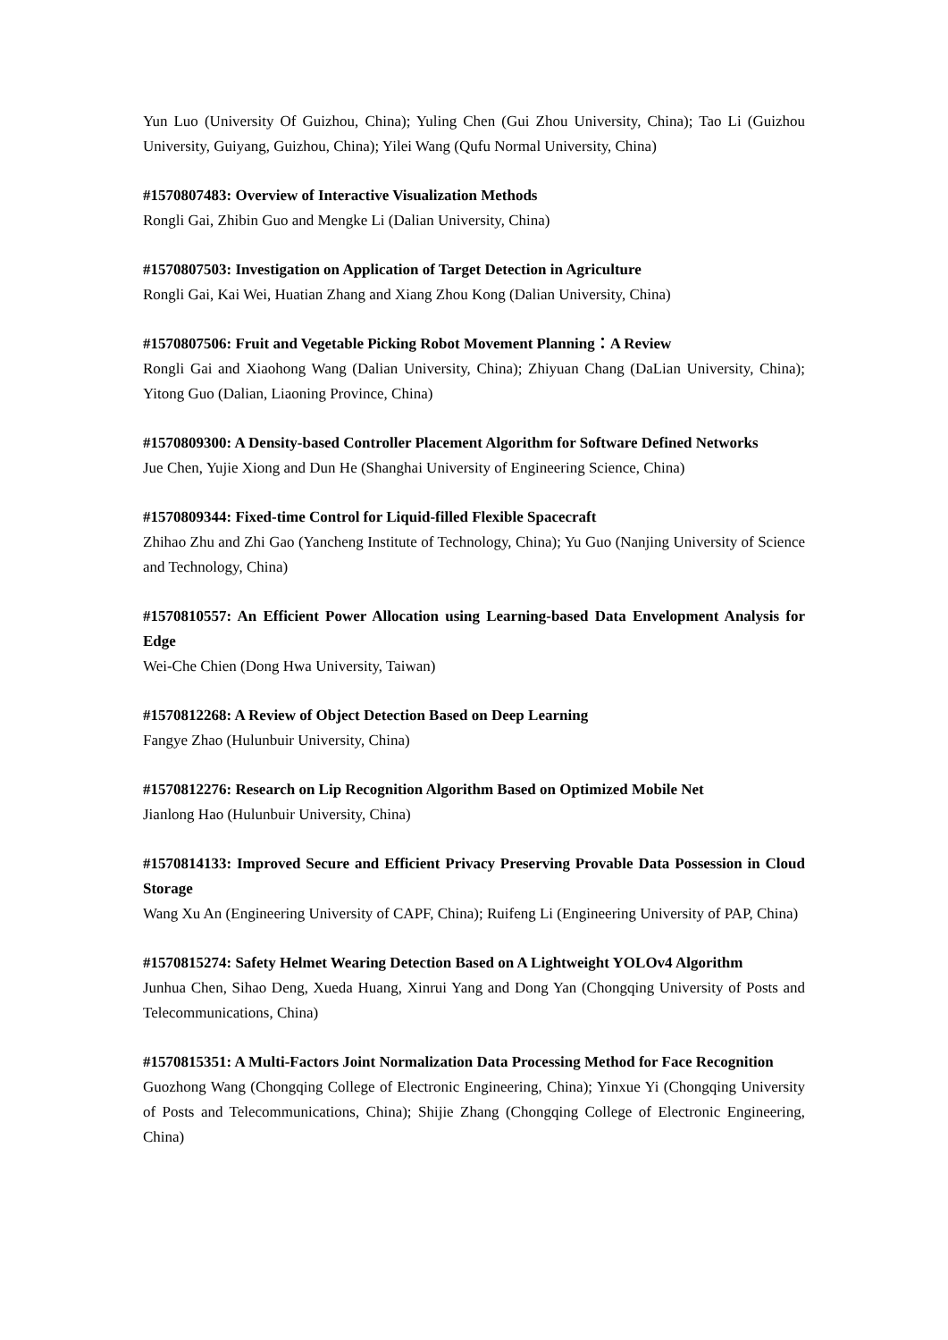Yun Luo (University Of Guizhou, China); Yuling Chen (Gui Zhou University, China); Tao Li (Guizhou University, Guiyang, Guizhou, China); Yilei Wang (Qufu Normal University, China)
#1570807483: Overview of Interactive Visualization Methods
Rongli Gai, Zhibin Guo and Mengke Li (Dalian University, China)
#1570807503: Investigation on Application of Target Detection in Agriculture
Rongli Gai, Kai Wei, Huatian Zhang and Xiang Zhou Kong (Dalian University, China)
#1570807506: Fruit and Vegetable Picking Robot Movement Planning：A Review
Rongli Gai and Xiaohong Wang (Dalian University, China); Zhiyuan Chang (DaLian University, China); Yitong Guo (Dalian, Liaoning Province, China)
#1570809300: A Density-based Controller Placement Algorithm for Software Defined Networks
Jue Chen, Yujie Xiong and Dun He (Shanghai University of Engineering Science, China)
#1570809344: Fixed-time Control for Liquid-filled Flexible Spacecraft
Zhihao Zhu and Zhi Gao (Yancheng Institute of Technology, China); Yu Guo (Nanjing University of Science and Technology, China)
#1570810557: An Efficient Power Allocation using Learning-based Data Envelopment Analysis for Edge
Wei-Che Chien (Dong Hwa University, Taiwan)
#1570812268: A Review of Object Detection Based on Deep Learning
Fangye Zhao (Hulunbuir University, China)
#1570812276: Research on Lip Recognition Algorithm Based on Optimized Mobile Net
Jianlong Hao (Hulunbuir University, China)
#1570814133: Improved Secure and Efficient Privacy Preserving Provable Data Possession in Cloud Storage
Wang Xu An (Engineering University of CAPF, China); Ruifeng Li (Engineering University of PAP, China)
#1570815274: Safety Helmet Wearing Detection Based on A Lightweight YOLOv4 Algorithm
Junhua Chen, Sihao Deng, Xueda Huang, Xinrui Yang and Dong Yan (Chongqing University of Posts and Telecommunications, China)
#1570815351: A Multi-Factors Joint Normalization Data Processing Method for Face Recognition
Guozhong Wang (Chongqing College of Electronic Engineering, China); Yinxue Yi (Chongqing University of Posts and Telecommunications, China); Shijie Zhang (Chongqing College of Electronic Engineering, China)